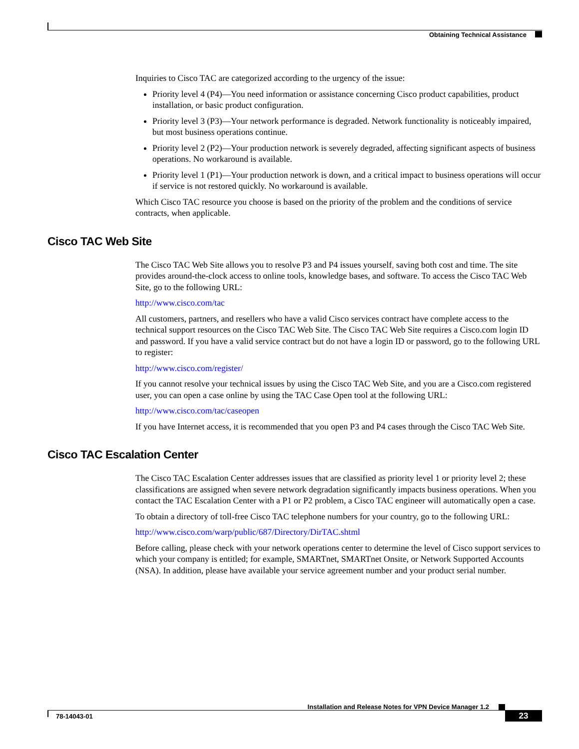Obtaining Technical Assistance
Inquiries to Cisco TAC are categorized according to the urgency of the issue:
Priority level 4 (P4)—You need information or assistance concerning Cisco product capabilities, product installation, or basic product configuration.
Priority level 3 (P3)—Your network performance is degraded. Network functionality is noticeably impaired, but most business operations continue.
Priority level 2 (P2)—Your production network is severely degraded, affecting significant aspects of business operations. No workaround is available.
Priority level 1 (P1)—Your production network is down, and a critical impact to business operations will occur if service is not restored quickly. No workaround is available.
Which Cisco TAC resource you choose is based on the priority of the problem and the conditions of service contracts, when applicable.
Cisco TAC Web Site
The Cisco TAC Web Site allows you to resolve P3 and P4 issues yourself, saving both cost and time. The site provides around-the-clock access to online tools, knowledge bases, and software. To access the Cisco TAC Web Site, go to the following URL:
http://www.cisco.com/tac
All customers, partners, and resellers who have a valid Cisco services contract have complete access to the technical support resources on the Cisco TAC Web Site. The Cisco TAC Web Site requires a Cisco.com login ID and password. If you have a valid service contract but do not have a login ID or password, go to the following URL to register:
http://www.cisco.com/register/
If you cannot resolve your technical issues by using the Cisco TAC Web Site, and you are a Cisco.com registered user, you can open a case online by using the TAC Case Open tool at the following URL:
http://www.cisco.com/tac/caseopen
If you have Internet access, it is recommended that you open P3 and P4 cases through the Cisco TAC Web Site.
Cisco TAC Escalation Center
The Cisco TAC Escalation Center addresses issues that are classified as priority level 1 or priority level 2; these classifications are assigned when severe network degradation significantly impacts business operations. When you contact the TAC Escalation Center with a P1 or P2 problem, a Cisco TAC engineer will automatically open a case.
To obtain a directory of toll-free Cisco TAC telephone numbers for your country, go to the following URL:
http://www.cisco.com/warp/public/687/Directory/DirTAC.shtml
Before calling, please check with your network operations center to determine the level of Cisco support services to which your company is entitled; for example, SMARTnet, SMARTnet Onsite, or Network Supported Accounts (NSA). In addition, please have available your service agreement number and your product serial number.
Installation and Release Notes for VPN Device Manager 1.2
78-14043-01 23